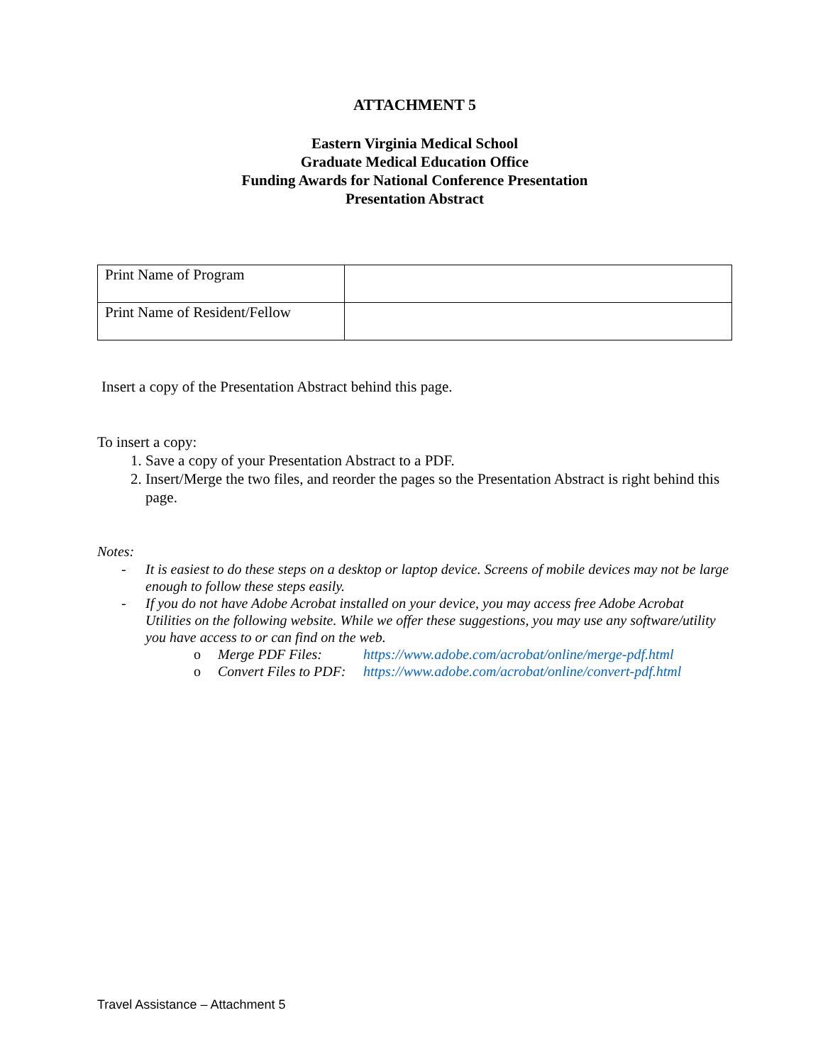ATTACHMENT 5
Eastern Virginia Medical School
Graduate Medical Education Office
Funding Awards for National Conference Presentation
Presentation Abstract
| Print Name of Program | |
| Print Name of Resident/Fellow | |
Insert a copy of the Presentation Abstract behind this page.
To insert a copy:
1. Save a copy of your Presentation Abstract to a PDF.
2. Insert/Merge the two files, and reorder the pages so the Presentation Abstract is right behind this page.
Notes:
- It is easiest to do these steps on a desktop or laptop device. Screens of mobile devices may not be large enough to follow these steps easily.
- If you do not have Adobe Acrobat installed on your device, you may access free Adobe Acrobat Utilities on the following website. While we offer these suggestions, you may use any software/utility you have access to or can find on the web.
o Merge PDF Files: https://www.adobe.com/acrobat/online/merge-pdf.html
o Convert Files to PDF: https://www.adobe.com/acrobat/online/convert-pdf.html
Travel Assistance – Attachment 5